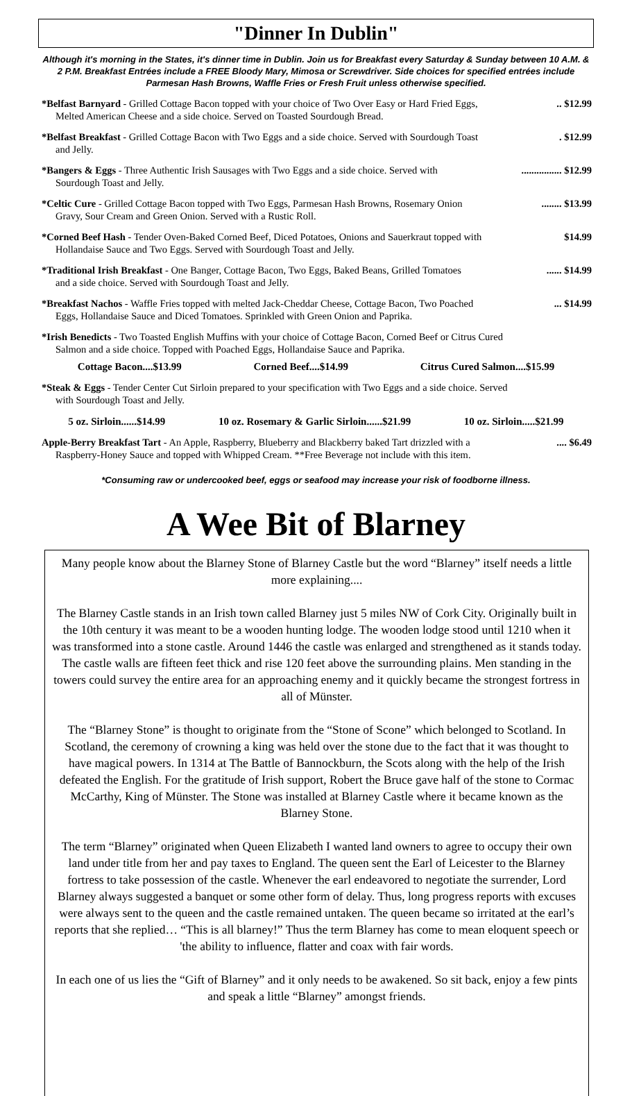"Dinner In Dublin"
Although it's morning in the States, it's dinner time in Dublin. Join us for Breakfast every Saturday & Sunday between 10 A.M. & 2 P.M. Breakfast Entrées include a FREE Bloody Mary, Mimosa or Screwdriver. Side choices for specified entrées include Parmesan Hash Browns, Waffle Fries or Fresh Fruit unless otherwise specified.
*Belfast Barnyard - Grilled Cottage Bacon topped with your choice of Two Over Easy or Hard Fried Eggs,.. $12.99
Melted American Cheese and a side choice. Served on Toasted Sourdough Bread.
*Belfast Breakfast - Grilled Cottage Bacon with Two Eggs and a side choice. Served with Sourdough Toast. $12.99
and Jelly.
*Bangers & Eggs - Three Authentic Irish Sausages with Two Eggs and a side choice. Served with................ $12.99
Sourdough Toast and Jelly.
*Celtic Cure - Grilled Cottage Bacon topped with Two Eggs, Parmesan Hash Browns, Rosemary Onion........ $13.99
Gravy, Sour Cream and Green Onion. Served with a Rustic Roll.
*Corned Beef Hash - Tender Oven-Baked Corned Beef, Diced Potatoes, Onions and Sauerkraut topped with $14.99
Hollandaise Sauce and Two Eggs. Served with Sourdough Toast and Jelly.
*Traditional Irish Breakfast - One Banger, Cottage Bacon, Two Eggs, Baked Beans, Grilled Tomatoes...... $14.99
and a side choice. Served with Sourdough Toast and Jelly.
*Breakfast Nachos - Waffle Fries topped with melted Jack-Cheddar Cheese, Cottage Bacon, Two Poached... $14.99
Eggs, Hollandaise Sauce and Diced Tomatoes. Sprinkled with Green Onion and Paprika.
*Irish Benedicts - Two Toasted English Muffins with your choice of Cottage Bacon, Corned Beef or Citrus Cured
Salmon and a side choice. Topped with Poached Eggs, Hollandaise Sauce and Paprika.
Cottage Bacon....$13.99 Corned Beef....$14.99 Citrus Cured Salmon....$15.99
*Steak & Eggs - Tender Center Cut Sirloin prepared to your specification with Two Eggs and a side choice. Served
with Sourdough Toast and Jelly.
5 oz. Sirloin......$14.99 10 oz. Rosemary & Garlic Sirloin......$21.99 10 oz. Sirloin.....$21.99
Apple-Berry Breakfast Tart - An Apple, Raspberry, Blueberry and Blackberry baked Tart drizzled with a.... $6.49
Raspberry-Honey Sauce and topped with Whipped Cream. **Free Beverage not include with this item.
*Consuming raw or undercooked beef, eggs or seafood may increase your risk of foodborne illness.
A Wee Bit of Blarney
Many people know about the Blarney Stone of Blarney Castle but the word “Blarney” itself needs a little more explaining....
The Blarney Castle stands in an Irish town called Blarney just 5 miles NW of Cork City. Originally built in the 10th century it was meant to be a wooden hunting lodge. The wooden lodge stood until 1210 when it was transformed into a stone castle. Around 1446 the castle was enlarged and strengthened as it stands today. The castle walls are fifteen feet thick and rise 120 feet above the surrounding plains. Men standing in the towers could survey the entire area for an approaching enemy and it quickly became the strongest fortress in all of Münster.
The “Blarney Stone” is thought to originate from the “Stone of Scone” which belonged to Scotland. In Scotland, the ceremony of crowning a king was held over the stone due to the fact that it was thought to have magical powers. In 1314 at The Battle of Bannockburn, the Scots along with the help of the Irish defeated the English. For the gratitude of Irish support, Robert the Bruce gave half of the stone to Cormac McCarthy, King of Münster. The Stone was installed at Blarney Castle where it became known as the Blarney Stone.
The term “Blarney” originated when Queen Elizabeth I wanted land owners to agree to occupy their own land under title from her and pay taxes to England. The queen sent the Earl of Leicester to the Blarney fortress to take possession of the castle. Whenever the earl endeavored to negotiate the surrender, Lord Blarney always suggested a banquet or some other form of delay. Thus, long progress reports with excuses were always sent to the queen and the castle remained untaken. The queen became so irritated at the earl’s reports that she replied… “This is all blarney!” Thus the term Blarney has come to mean eloquent speech or 'the ability to influence, flatter and coax with fair words.
In each one of us lies the “Gift of Blarney” and it only needs to be awakened. So sit back, enjoy a few pints and speak a little “Blarney” amongst friends.